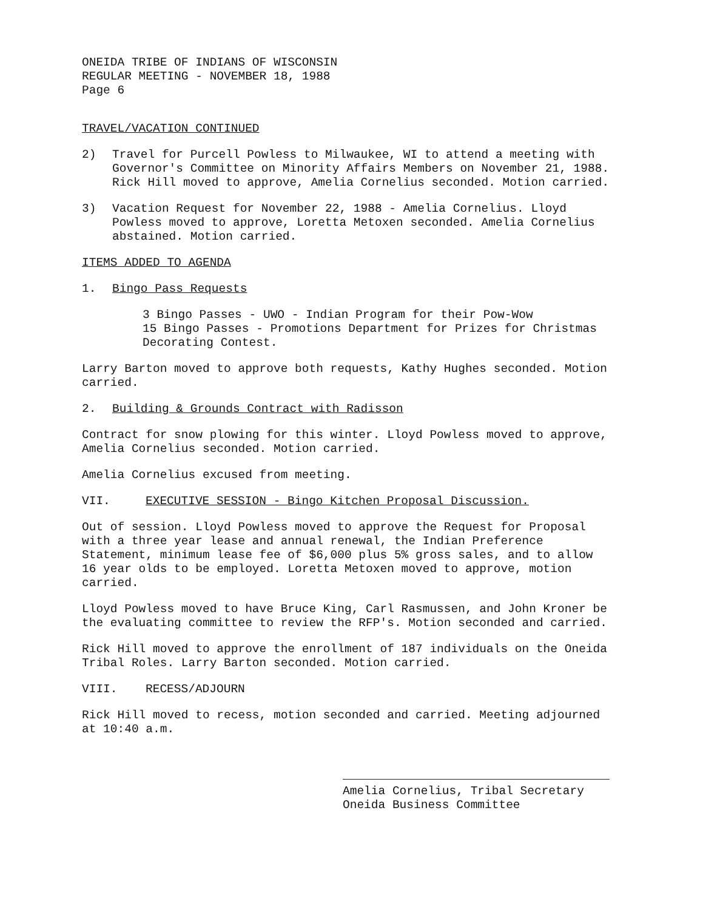ONEIDA TRIBE OF INDIANS OF WISCONSIN
REGULAR MEETING - NOVEMBER 18, 1988
Page 6
TRAVEL/VACATION CONTINUED
2) Travel for Purcell Powless to Milwaukee, WI to attend a meeting with Governor's Committee on Minority Affairs Members on November 21, 1988. Rick Hill moved to approve, Amelia Cornelius seconded. Motion carried.
3) Vacation Request for November 22, 1988 - Amelia Cornelius. Lloyd Powless moved to approve, Loretta Metoxen seconded. Amelia Cornelius abstained. Motion carried.
ITEMS ADDED TO AGENDA
1. Bingo Pass Requests
3 Bingo Passes - UWO - Indian Program for their Pow-Wow
15 Bingo Passes - Promotions Department for Prizes for Christmas Decorating Contest.
Larry Barton moved to approve both requests, Kathy Hughes seconded. Motion carried.
2. Building & Grounds Contract with Radisson
Contract for snow plowing for this winter. Lloyd Powless moved to approve, Amelia Cornelius seconded. Motion carried.
Amelia Cornelius excused from meeting.
VII. EXECUTIVE SESSION - Bingo Kitchen Proposal Discussion.
Out of session. Lloyd Powless moved to approve the Request for Proposal with a three year lease and annual renewal, the Indian Preference Statement, minimum lease fee of $6,000 plus 5% gross sales, and to allow 16 year olds to be employed. Loretta Metoxen moved to approve, motion carried.
Lloyd Powless moved to have Bruce King, Carl Rasmussen, and John Kroner be the evaluating committee to review the RFP's. Motion seconded and carried.
Rick Hill moved to approve the enrollment of 187 individuals on the Oneida Tribal Roles. Larry Barton seconded. Motion carried.
VIII. RECESS/ADJOURN
Rick Hill moved to recess, motion seconded and carried. Meeting adjourned at 10:40 a.m.
Amelia Cornelius, Tribal Secretary
Oneida Business Committee